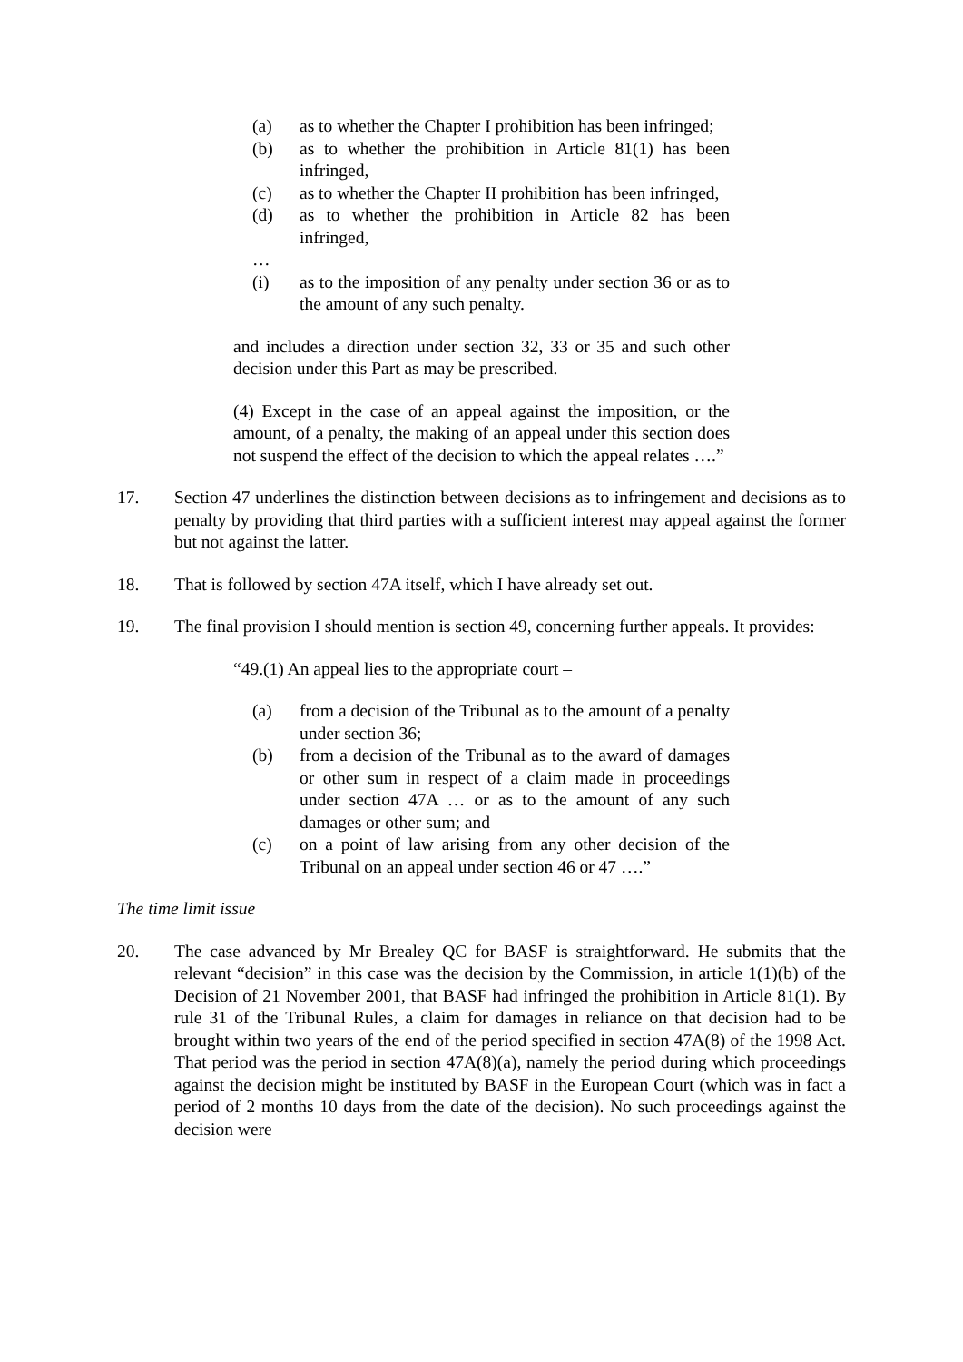(a) as to whether the Chapter I prohibition has been infringed;
(b) as to whether the prohibition in Article 81(1) has been infringed,
(c) as to whether the Chapter II prohibition has been infringed,
(d) as to whether the prohibition in Article 82 has been infringed,
…
(i) as to the imposition of any penalty under section 36 or as to the amount of any such penalty.
and includes a direction under section 32, 33 or 35 and such other decision under this Part as may be prescribed.
(4) Except in the case of an appeal against the imposition, or the amount, of a penalty, the making of an appeal under this section does not suspend the effect of the decision to which the appeal relates ….”
17. Section 47 underlines the distinction between decisions as to infringement and decisions as to penalty by providing that third parties with a sufficient interest may appeal against the former but not against the latter.
18. That is followed by section 47A itself, which I have already set out.
19. The final provision I should mention is section 49, concerning further appeals. It provides:
“49.(1) An appeal lies to the appropriate court –
(a) from a decision of the Tribunal as to the amount of a penalty under section 36;
(b) from a decision of the Tribunal as to the award of damages or other sum in respect of a claim made in proceedings under section 47A … or as to the amount of any such damages or other sum; and
(c) on a point of law arising from any other decision of the Tribunal on an appeal under section 46 or 47 ….”
The time limit issue
20. The case advanced by Mr Brealey QC for BASF is straightforward. He submits that the relevant “decision” in this case was the decision by the Commission, in article 1(1)(b) of the Decision of 21 November 2001, that BASF had infringed the prohibition in Article 81(1). By rule 31 of the Tribunal Rules, a claim for damages in reliance on that decision had to be brought within two years of the end of the period specified in section 47A(8) of the 1998 Act. That period was the period in section 47A(8)(a), namely the period during which proceedings against the decision might be instituted by BASF in the European Court (which was in fact a period of 2 months 10 days from the date of the decision). No such proceedings against the decision were